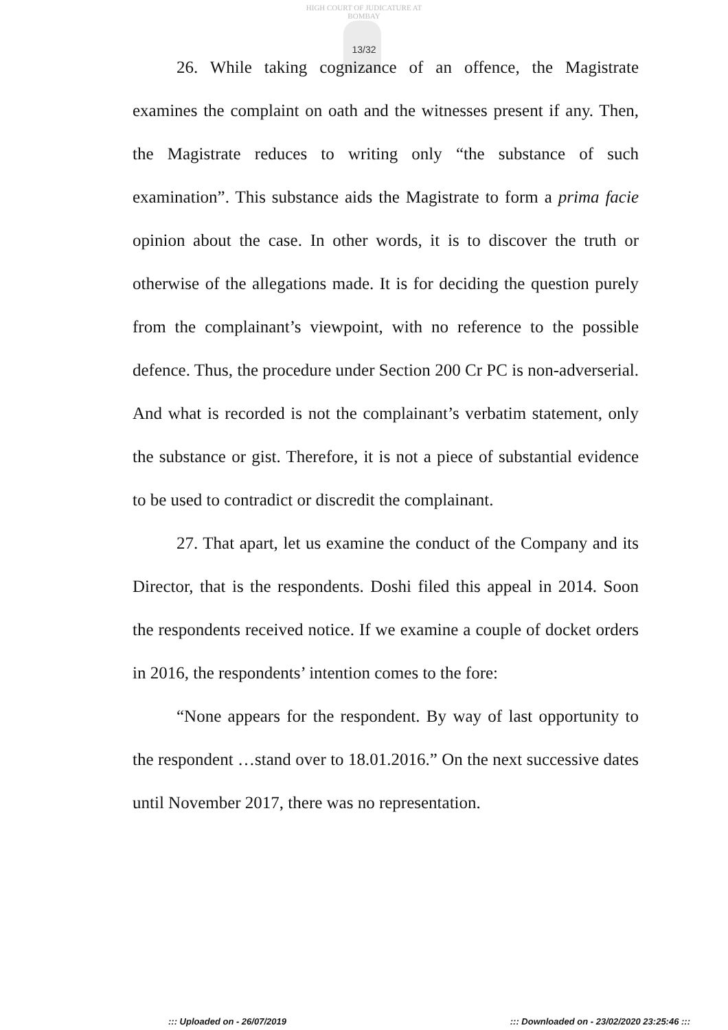HIGH COURT OF JUDICATURE AT BOMBAY
13/32
26. While taking cognizance of an offence, the Magistrate examines the complaint on oath and the witnesses present if any. Then, the Magistrate reduces to writing only “the substance of such examination”. This substance aids the Magistrate to form a prima facie opinion about the case. In other words, it is to discover the truth or otherwise of the allegations made. It is for deciding the question purely from the complainant’s viewpoint, with no reference to the possible defence. Thus, the procedure under Section 200 Cr PC is non-adverserial. And what is recorded is not the complainant’s verbatim statement, only the substance or gist. Therefore, it is not a piece of substantial evidence to be used to contradict or discredit the complainant.
27. That apart, let us examine the conduct of the Company and its Director, that is the respondents. Doshi filed this appeal in 2014. Soon the respondents received notice. If we examine a couple of docket orders in 2016, the respondents’ intention comes to the fore:
“None appears for the respondent. By way of last opportunity to the respondent …stand over to 18.01.2016.” On the next successive dates until November 2017, there was no representation.
::: Uploaded on - 26/07/2019 ::: Downloaded on - 23/02/2020 23:25:46 :::